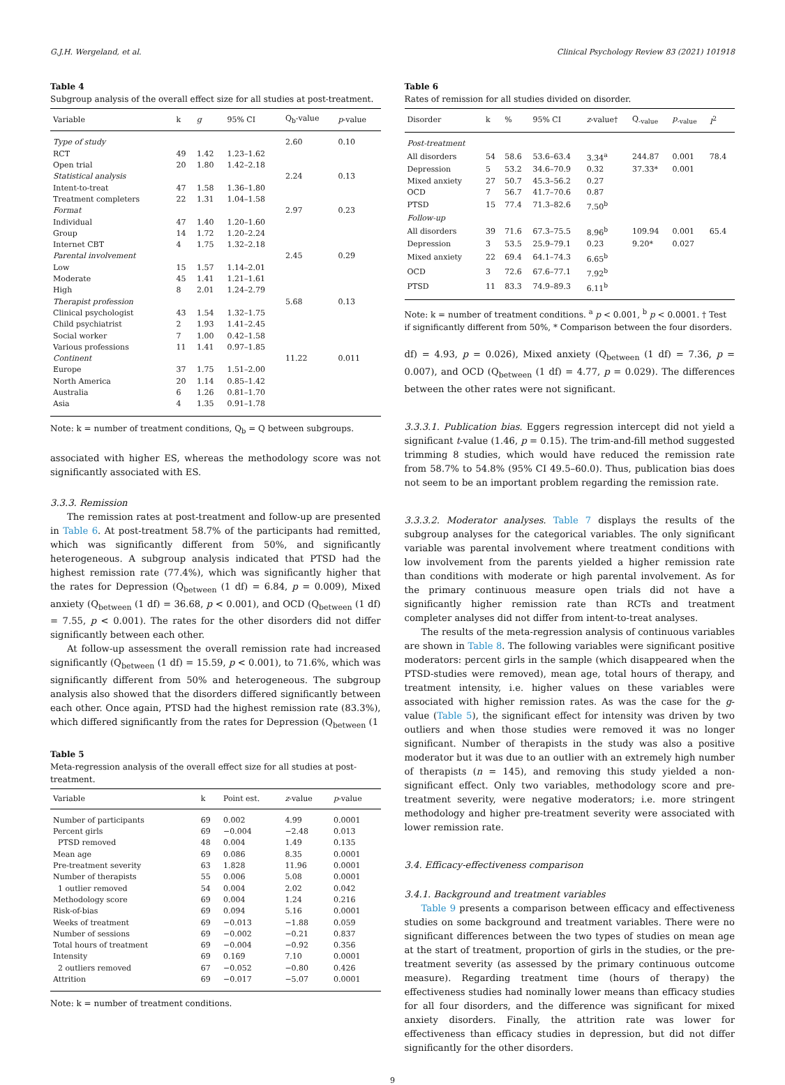G.J.H. Wergeland, et al. Clinical Psychology Review 83 (2021) 101918
Table 4
Subgroup analysis of the overall effect size for all studies at post-treatment.
| Variable | k | g | 95% CI | Q<sub>b</sub>-value | p -value |
| --- | --- | --- | --- | --- | --- |
| Type of study | | | | 2.60 | 0.10 |
| RCT | 49 | 1.42 | 1.23–1.62 | | |
| Open trial | 20 | 1.80 | 1.42–2.18 | | |
| Statistical analysis | | | | 2.24 | 0.13 |
| Intent-to-treat | 47 | 1.58 | 1.36–1.80 | | |
| Treatment completers | 22 | 1.31 | 1.04–1.58 | | |
| Format | | | | 2.97 | 0.23 |
| Individual | 47 | 1.40 | 1.20–1.60 | | |
| Group | 14 | 1.72 | 1.20–2.24 | | |
| Internet CBT | 4 | 1.75 | 1.32–2.18 | | |
| Parental involvement | | | | 2.45 | 0.29 |
| Low | 15 | 1.57 | 1.14–2.01 | | |
| Moderate | 45 | 1.41 | 1.21–1.61 | | |
| High | 8 | 2.01 | 1.24–2.79 | | |
| Therapist profession | | | | 5.68 | 0.13 |
| Clinical psychologist | 43 | 1.54 | 1.32–1.75 | | |
| Child psychiatrist | 2 | 1.93 | 1.41–2.45 | | |
| Social worker | 7 | 1.00 | 0.42–1.58 | | |
| Various professions | 11 | 1.41 | 0.97–1.85 | | |
| Continent | | | | 11.22 | 0.011 |
| Europe | 37 | 1.75 | 1.51–2.00 | | |
| North America | 20 | 1.14 | 0.85–1.42 | | |
| Australia | 6 | 1.26 | 0.81–1.70 | | |
| Asia | 4 | 1.35 | 0.91–1.78 | | |
Note: k = number of treatment conditions, Q<sub>b</sub> = Q between subgroups.
associated with higher ES, whereas the methodology score was not significantly associated with ES.
3.3.3. Remission
The remission rates at post-treatment and follow-up are presented in Table 6. At post-treatment 58.7% of the participants had remitted, which was significantly different from 50%, and significantly heterogeneous. A subgroup analysis indicated that PTSD had the highest remission rate (77.4%), which was significantly higher that the rates for Depression (Q<sub>between</sub> (1 df) = 6.84, p = 0.009), Mixed anxiety (Q<sub>between</sub> (1 df) = 36.68, p < 0.001), and OCD (Q<sub>between</sub> (1 df) = 7.55, p < 0.001). The rates for the other disorders did not differ significantly between each other.
At follow-up assessment the overall remission rate had increased significantly (Q<sub>between</sub> (1 df) = 15.59, p < 0.001), to 71.6%, which was significantly different from 50% and heterogeneous. The subgroup analysis also showed that the disorders differed significantly between each other. Once again, PTSD had the highest remission rate (83.3%), which differed significantly from the rates for Depression (Q<sub>between</sub> (1
Table 5
Meta-regression analysis of the overall effect size for all studies at post-treatment.
| Variable | k | Point est. | z -value | p -value |
| --- | --- | --- | --- | --- |
| Number of participants | 69 | 0.002 | 4.99 | 0.0001 |
| Percent girls | 69 | −0.004 | −2.48 | 0.013 |
| PTSD removed | 48 | 0.004 | 1.49 | 0.135 |
| Mean age | 69 | 0.086 | 8.35 | 0.0001 |
| Pre-treatment severity | 63 | 1.828 | 11.96 | 0.0001 |
| Number of therapists | 55 | 0.006 | 5.08 | 0.0001 |
| 1 outlier removed | 54 | 0.004 | 2.02 | 0.042 |
| Methodology score | 69 | 0.004 | 1.24 | 0.216 |
| Risk-of-bias | 69 | 0.094 | 5.16 | 0.0001 |
| Weeks of treatment | 69 | −0.013 | −1.88 | 0.059 |
| Number of sessions | 69 | −0.002 | −0.21 | 0.837 |
| Total hours of treatment | 69 | −0.004 | −0.92 | 0.356 |
| Intensity | 69 | 0.169 | 7.10 | 0.0001 |
| 2 outliers removed | 67 | −0.052 | −0.80 | 0.426 |
| Attrition | 69 | −0.017 | −5.07 | 0.0001 |
Note: k = number of treatment conditions.
Table 6
Rates of remission for all studies divided on disorder.
| Disorder | k | % | 95% CI | z -value† | Q<sub>-value</sub> | p<sub>-value</sub> | I<sup>2</sup> |
| --- | --- | --- | --- | --- | --- | --- | --- |
| Post-treatment | | | | | | | |
| All disorders | 54 | 58.6 | 53.6–63.4 | 3.34<sup>a</sup> | 244.87 | 0.001 | 78.4 |
| Depression | 5 | 53.2 | 34.6–70.9 | 0.32 | 37.33* | 0.001 | |
| Mixed anxiety | 27 | 50.7 | 45.3–56.2 | 0.27 | | | |
| OCD | 7 | 56.7 | 41.7–70.6 | 0.87 | | | |
| PTSD | 15 | 77.4 | 71.3–82.6 | 7.50<sup>b</sup> | | | |
| Follow-up | | | | | | | |
| All disorders | 39 | 71.6 | 67.3–75.5 | 8.96<sup>b</sup> | 109.94 | 0.001 | 65.4 |
| Depression | 3 | 53.5 | 25.9–79.1 | 0.23 | 9.20* | 0.027 | |
| Mixed anxiety | 22 | 69.4 | 64.1–74.3 | 6.65<sup>b</sup> | | | |
| OCD | 3 | 72.6 | 67.6–77.1 | 7.92<sup>b</sup> | | | |
| PTSD | 11 | 83.3 | 74.9–89.3 | 6.11<sup>b</sup> | | | |
Note: k = number of treatment conditions. <sup>a</sup> p < 0.001, <sup>b</sup> p < 0.0001. † Test if significantly different from 50%, * Comparison between the four disorders.
df) = 4.93, p = 0.026), Mixed anxiety (Q<sub>between</sub> (1 df) = 7.36, p = 0.007), and OCD (Q<sub>between</sub> (1 df) = 4.77, p = 0.029). The differences between the other rates were not significant.
3.3.3.1. Publication bias. Eggers regression intercept did not yield a significant t-value (1.46, p = 0.15). The trim-and-fill method suggested trimming 8 studies, which would have reduced the remission rate from 58.7% to 54.8% (95% CI 49.5–60.0). Thus, publication bias does not seem to be an important problem regarding the remission rate.
3.3.3.2. Moderator analyses. Table 7 displays the results of the subgroup analyses for the categorical variables. The only significant variable was parental involvement where treatment conditions with low involvement from the parents yielded a higher remission rate than conditions with moderate or high parental involvement. As for the primary continuous measure open trials did not have a significantly higher remission rate than RCTs and treatment completer analyses did not differ from intent-to-treat analyses.
The results of the meta-regression analysis of continuous variables are shown in Table 8. The following variables were significant positive moderators: percent girls in the sample (which disappeared when the PTSD-studies were removed), mean age, total hours of therapy, and treatment intensity, i.e. higher values on these variables were associated with higher remission rates. As was the case for the g-value (Table 5), the significant effect for intensity was driven by two outliers and when those studies were removed it was no longer significant. Number of therapists in the study was also a positive moderator but it was due to an outlier with an extremely high number of therapists (n = 145), and removing this study yielded a non-significant effect. Only two variables, methodology score and pre-treatment severity, were negative moderators; i.e. more stringent methodology and higher pre-treatment severity were associated with lower remission rate.
3.4. Efficacy-effectiveness comparison
3.4.1. Background and treatment variables
Table 9 presents a comparison between efficacy and effectiveness studies on some background and treatment variables. There were no significant differences between the two types of studies on mean age at the start of treatment, proportion of girls in the studies, or the pre-treatment severity (as assessed by the primary continuous outcome measure). Regarding treatment time (hours of therapy) the effectiveness studies had nominally lower means than efficacy studies for all four disorders, and the difference was significant for mixed anxiety disorders. Finally, the attrition rate was lower for effectiveness than efficacy studies in depression, but did not differ significantly for the other disorders.
9